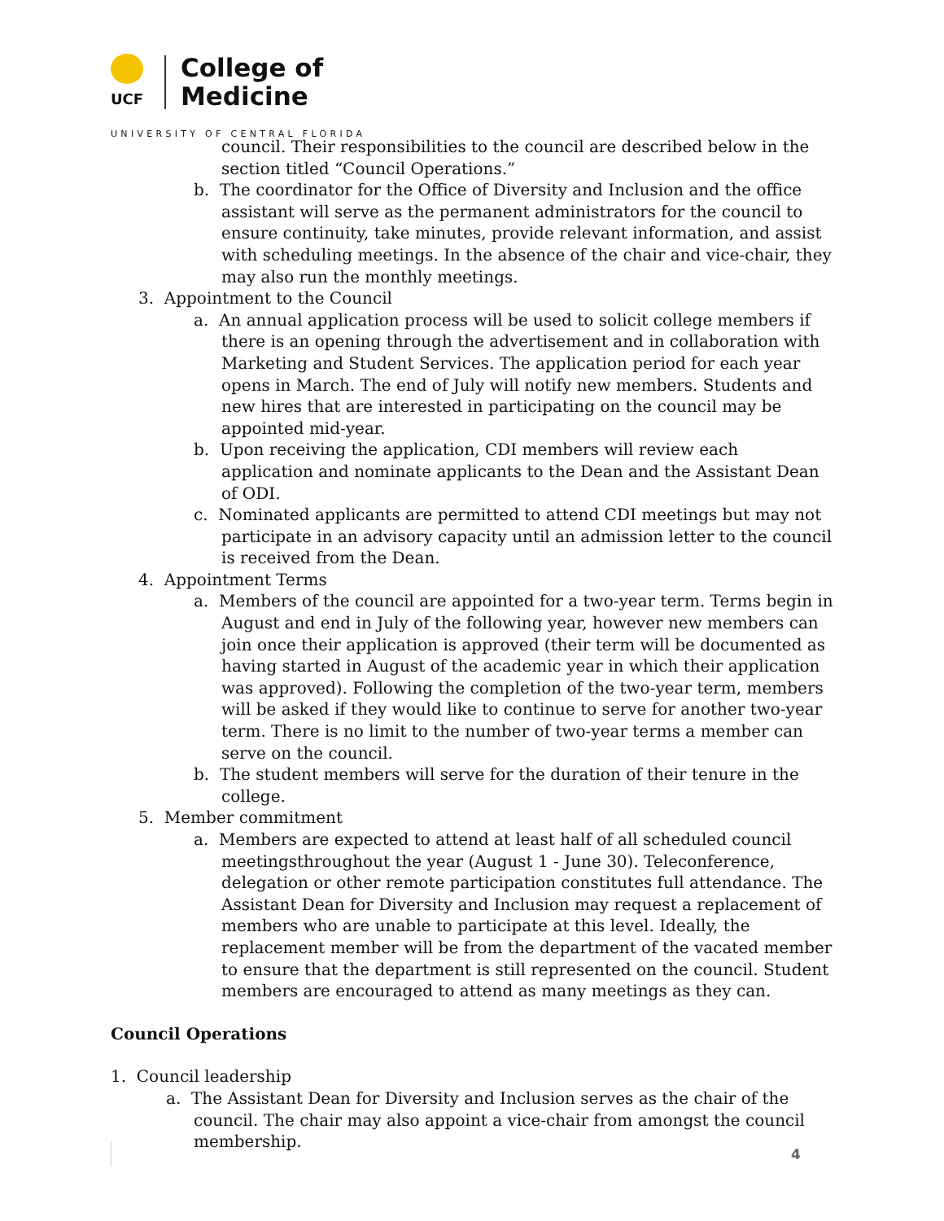UCF
College of
Medicine
UNIVERSITY OF CENTRAL FLORIDA
council. Their responsibilities to the council are described below in the section titled “Council Operations.”
b. The coordinator for the Office of Diversity and Inclusion and the office assistant will serve as the permanent administrators for the council to ensure continuity, take minutes, provide relevant information, and assist with scheduling meetings. In the absence of the chair and vice-chair, they may also run the monthly meetings.
3. Appointment to the Council
a. An annual application process will be used to solicit college members if there is an opening through the advertisement and in collaboration with Marketing and Student Services. The application period for each year opens in March. The end of July will notify new members. Students and new hires that are interested in participating on the council may be appointed mid-year.
b. Upon receiving the application, CDI members will review each application and nominate applicants to the Dean and the Assistant Dean of ODI.
c. Nominated applicants are permitted to attend CDI meetings but may not participate in an advisory capacity until an admission letter to the council is received from the Dean.
4. Appointment Terms
a. Members of the council are appointed for a two-year term. Terms begin in August and end in July of the following year, however new members can join once their application is approved (their term will be documented as having started in August of the academic year in which their application was approved). Following the completion of the two-year term, members will be asked if they would like to continue to serve for another two-year term. There is no limit to the number of two-year terms a member can serve on the council.
b. The student members will serve for the duration of their tenure in the college.
5. Member commitment
a. Members are expected to attend at least half of all scheduled council meetingsthroughout the year (August 1 - June 30). Teleconference, delegation or other remote participation constitutes full attendance. The Assistant Dean for Diversity and Inclusion may request a replacement of members who are unable to participate at this level. Ideally, the replacement member will be from the department of the vacated member to ensure that the department is still represented on the council. Student members are encouraged to attend as many meetings as they can.
Council Operations
1. Council leadership
a. The Assistant Dean for Diversity and Inclusion serves as the chair of the council. The chair may also appoint a vice-chair from amongst the council membership.
4